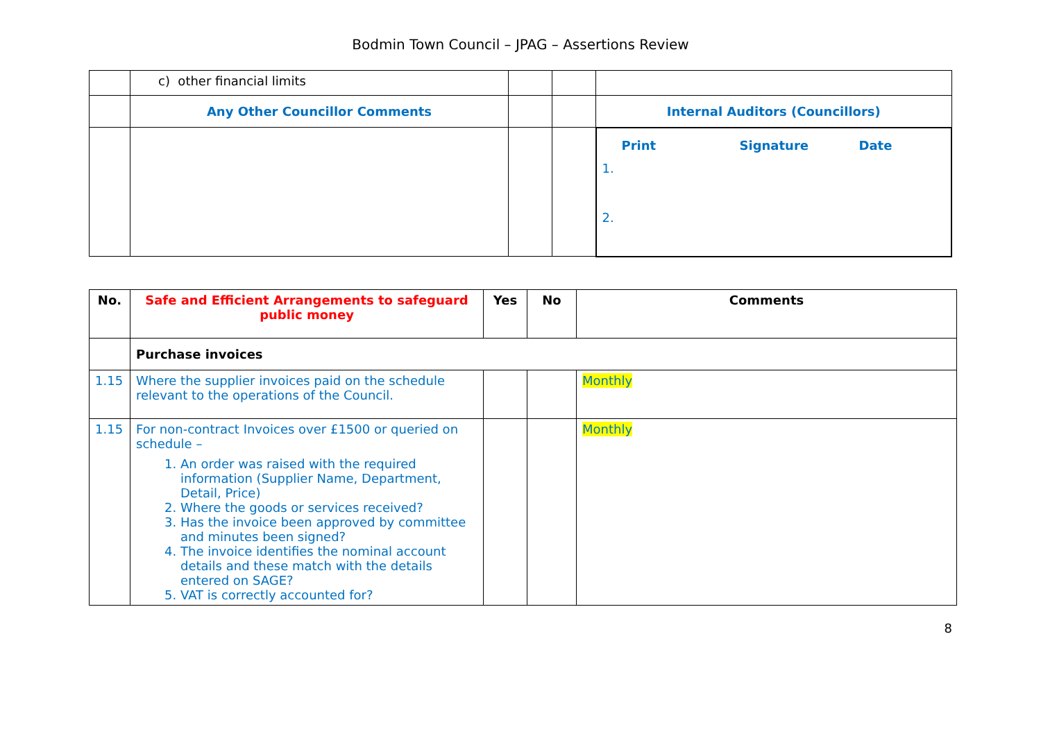Bodmin Town Council – JPAG – Assertions Review
| | c) other financial limits | | | |
| | Any Other Councillor Comments | | | Internal Auditors (Councillors) |
| | | | | Print Signature Date 1. 2. |
| No. | Safe and Efficient Arrangements to safeguard public money | Yes | No | Comments |
| --- | --- | --- | --- | --- |
| | Purchase invoices | | | |
| 1.15 | Where the supplier invoices paid on the schedule relevant to the operations of the Council. | | | Monthly |
| 1.15 | For non-contract Invoices over £1500 or queried on schedule – 1. An order was raised with the required information (Supplier Name, Department, Detail, Price) 2. Where the goods or services received? 3. Has the invoice been approved by committee and minutes been signed? 4. The invoice identifies the nominal account details and these match with the details entered on SAGE? 5. VAT is correctly accounted for? | | | Monthly |
8